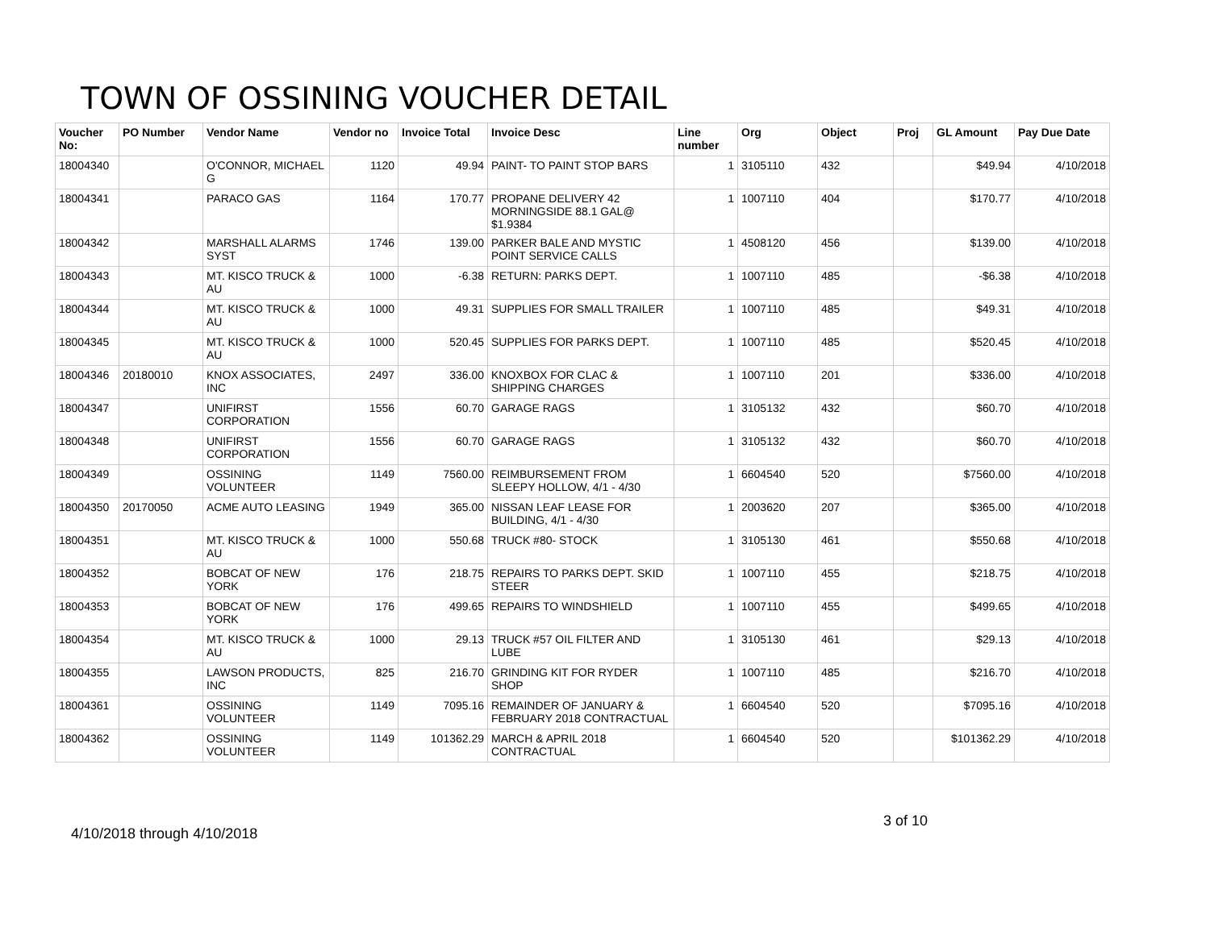TOWN OF OSSINING VOUCHER DETAIL
| Voucher No: | PO Number | Vendor Name | Vendor no | Invoice Total | Invoice Desc | Line number | Org | Object | Proj | GL Amount | Pay Due Date |
| --- | --- | --- | --- | --- | --- | --- | --- | --- | --- | --- | --- |
| 18004340 | | O'CONNOR, MICHAEL G | 1120 | 49.94 | PAINT- TO PAINT STOP BARS | 1 | 3105110 | 432 | | $49.94 | 4/10/2018 |
| 18004341 | | PARACO GAS | 1164 | 170.77 | PROPANE DELIVERY 42 MORNINGSIDE 88.1 GAL@ $1.9384 | 1 | 1007110 | 404 | | $170.77 | 4/10/2018 |
| 18004342 | | MARSHALL ALARMS SYST | 1746 | 139.00 | PARKER BALE AND MYSTIC POINT SERVICE CALLS | 1 | 4508120 | 456 | | $139.00 | 4/10/2018 |
| 18004343 | | MT. KISCO TRUCK & AU | 1000 | -6.38 | RETURN: PARKS DEPT. | 1 | 1007110 | 485 | | -$6.38 | 4/10/2018 |
| 18004344 | | MT. KISCO TRUCK & AU | 1000 | 49.31 | SUPPLIES FOR SMALL TRAILER | 1 | 1007110 | 485 | | $49.31 | 4/10/2018 |
| 18004345 | | MT. KISCO TRUCK & AU | 1000 | 520.45 | SUPPLIES FOR PARKS DEPT. | 1 | 1007110 | 485 | | $520.45 | 4/10/2018 |
| 18004346 | 20180010 | KNOX ASSOCIATES, INC | 2497 | 336.00 | KNOXBOX FOR CLAC & SHIPPING CHARGES | 1 | 1007110 | 201 | | $336.00 | 4/10/2018 |
| 18004347 | | UNIFIRST CORPORATION | 1556 | 60.70 | GARAGE RAGS | 1 | 3105132 | 432 | | $60.70 | 4/10/2018 |
| 18004348 | | UNIFIRST CORPORATION | 1556 | 60.70 | GARAGE RAGS | 1 | 3105132 | 432 | | $60.70 | 4/10/2018 |
| 18004349 | | OSSINING VOLUNTEER | 1149 | 7560.00 | REIMBURSEMENT FROM SLEEPY HOLLOW, 4/1 - 4/30 | 1 | 6604540 | 520 | | $7560.00 | 4/10/2018 |
| 18004350 | 20170050 | ACME AUTO LEASING | 1949 | 365.00 | NISSAN LEAF LEASE FOR BUILDING, 4/1 - 4/30 | 1 | 2003620 | 207 | | $365.00 | 4/10/2018 |
| 18004351 | | MT. KISCO TRUCK & AU | 1000 | 550.68 | TRUCK #80- STOCK | 1 | 3105130 | 461 | | $550.68 | 4/10/2018 |
| 18004352 | | BOBCAT OF NEW YORK | 176 | 218.75 | REPAIRS TO PARKS DEPT. SKID STEER | 1 | 1007110 | 455 | | $218.75 | 4/10/2018 |
| 18004353 | | BOBCAT OF NEW YORK | 176 | 499.65 | REPAIRS TO WINDSHIELD | 1 | 1007110 | 455 | | $499.65 | 4/10/2018 |
| 18004354 | | MT. KISCO TRUCK & AU | 1000 | 29.13 | TRUCK #57 OIL FILTER AND LUBE | 1 | 3105130 | 461 | | $29.13 | 4/10/2018 |
| 18004355 | | LAWSON PRODUCTS, INC | 825 | 216.70 | GRINDING KIT FOR RYDER SHOP | 1 | 1007110 | 485 | | $216.70 | 4/10/2018 |
| 18004361 | | OSSINING VOLUNTEER | 1149 | 7095.16 | REMAINDER OF JANUARY & FEBRUARY 2018 CONTRACTUAL | 1 | 6604540 | 520 | | $7095.16 | 4/10/2018 |
| 18004362 | | OSSINING VOLUNTEER | 1149 | 101362.29 | MARCH & APRIL 2018 CONTRACTUAL | 1 | 6604540 | 520 | | $101362.29 | 4/10/2018 |
3 of 10
4/10/2018 through 4/10/2018